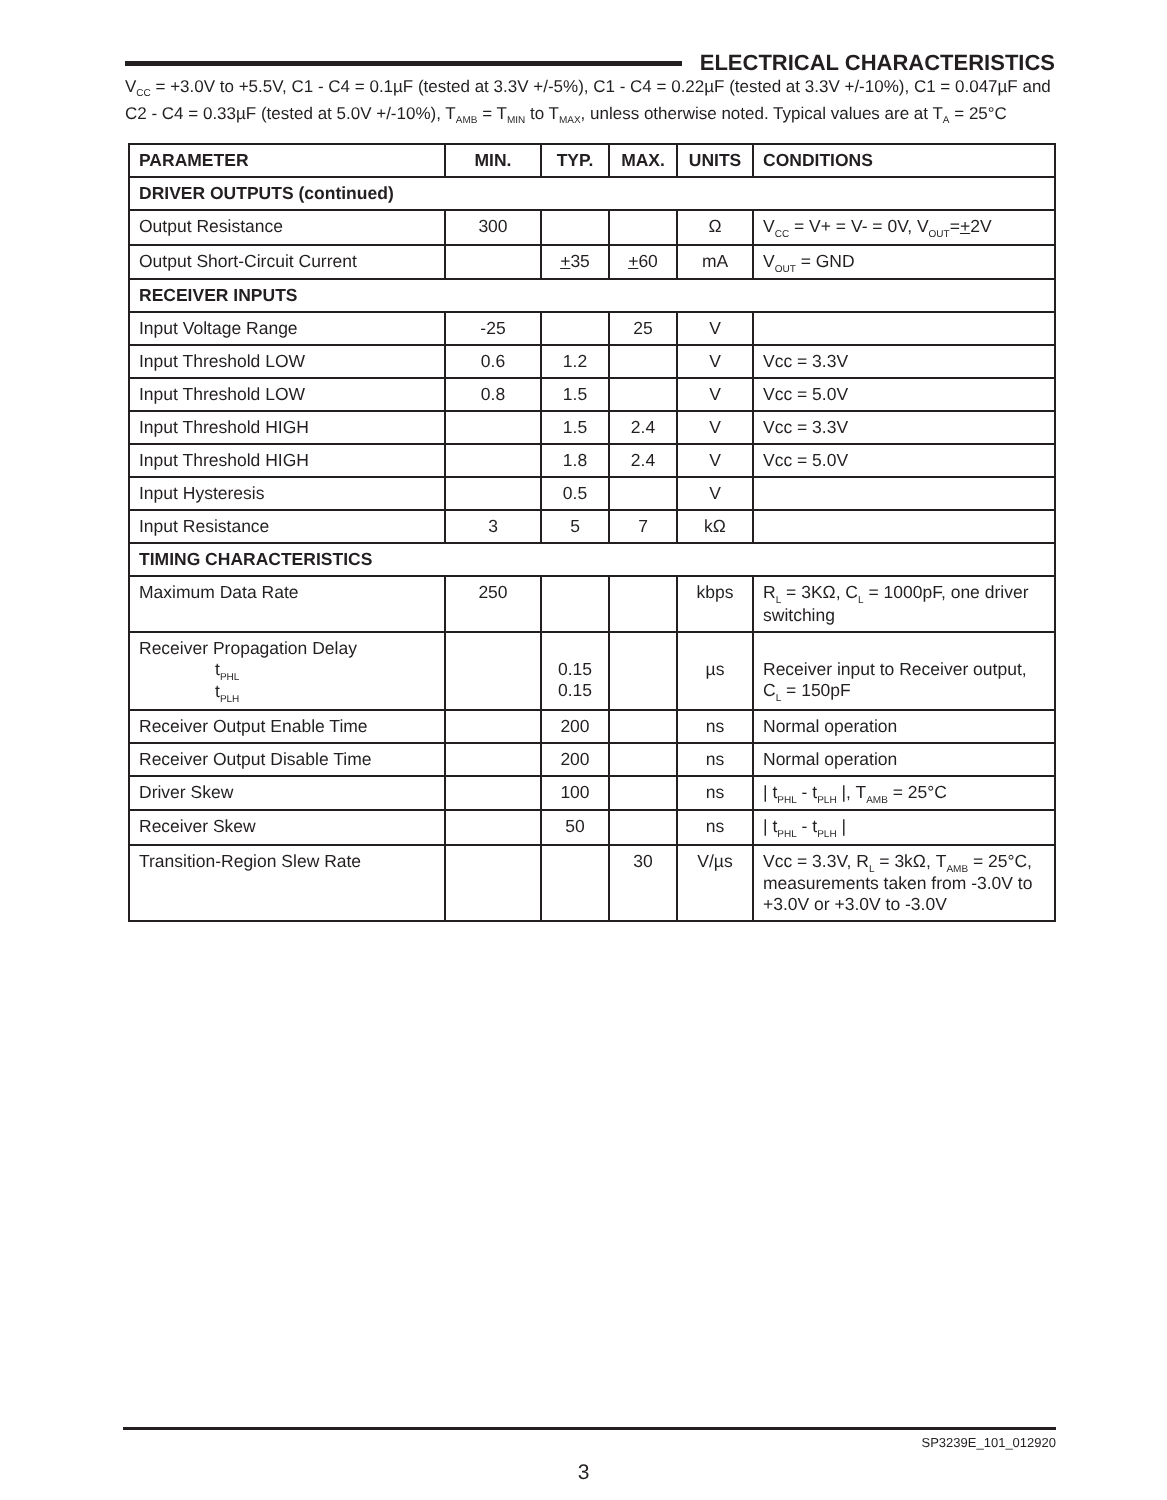ELECTRICAL CHARACTERISTICS
V<sub>CC</sub> = +3.0V to +5.5V, C1 - C4 = 0.1µF (tested at 3.3V +/-5%), C1 - C4 = 0.22µF (tested at 3.3V +/-10%), C1 = 0.047µF and C2 - C4 = 0.33µF (tested at 5.0V +/-10%), T<sub>AMB</sub> = T<sub>MIN</sub> to T<sub>MAX</sub>, unless otherwise noted. Typical values are at T<sub>A</sub> = 25°C
| PARAMETER | MIN. | TYP. | MAX. | UNITS | CONDITIONS |
| --- | --- | --- | --- | --- | --- |
| DRIVER OUTPUTS (continued) | | | | | |
| Output Resistance | 300 | | | Ω | V<sub>CC</sub> = V+ = V- = 0V, V<sub>OUT</sub>= + 2V |
| Output Short-Circuit Current | | + 35 | + 60 | mA | V<sub>OUT</sub> = GND |
| RECEIVER INPUTS | | | | | |
| Input Voltage Range | -25 | | 25 | V | |
| Input Threshold LOW | 0.6 | 1.2 | | V | Vcc = 3.3V |
| Input Threshold LOW | 0.8 | 1.5 | | V | Vcc = 5.0V |
| Input Threshold HIGH | | 1.5 | 2.4 | V | Vcc = 3.3V |
| Input Threshold HIGH | | 1.8 | 2.4 | V | Vcc = 5.0V |
| Input Hysteresis | | 0.5 | | V | |
| Input Resistance | 3 | 5 | 7 | kΩ | |
| TIMING CHARACTERISTICS | | | | | |
| Maximum Data Rate | 250 | | | kbps | R<sub>L</sub> = 3KΩ, C<sub>L</sub> = 1000pF, one driver switching |
| Receiver Propagation Delay t<sub>PHL</sub> t<sub>PLH</sub> | | 0.15 0.15 | | µs | Receiver input to Receiver output, C<sub>L</sub> = 150pF |
| Receiver Output Enable Time | | 200 | | ns | Normal operation |
| Receiver Output Disable Time | | 200 | | ns | Normal operation |
| Driver Skew | | 100 | | ns | / t<sub>PHL</sub> - t<sub>PLH</sub> /, T<sub>AMB</sub> = 25°C |
| Receiver Skew | | 50 | | ns | / t<sub>PHL</sub> - t<sub>PLH</sub> / |
| Transition-Region Slew Rate | | | 30 | V/µs | Vcc = 3.3V, R<sub>L</sub> = 3kΩ, T<sub>AMB</sub> = 25°C, measurements taken from -3.0V to +3.0V or +3.0V to -3.0V |
SP3239E_101_012920
3